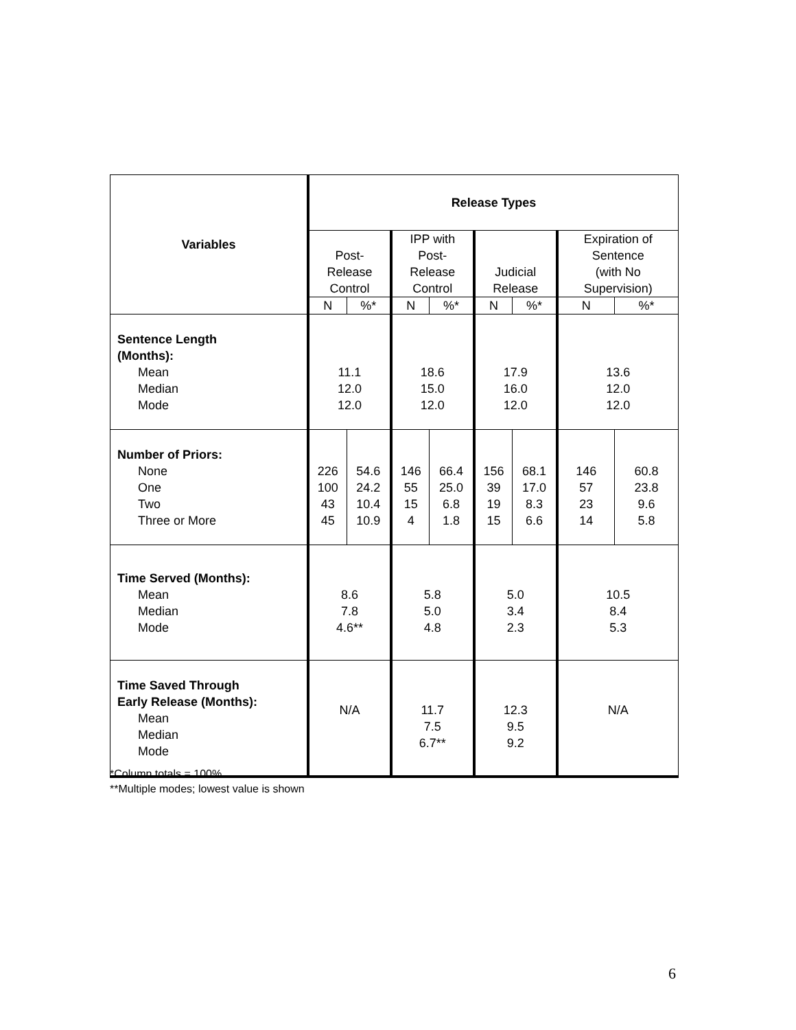| Variables | Release Types | | | | | | | |
| --- | --- | --- | --- | --- | --- | --- | --- | --- |
| | Post- Release Control | | IPP with Post- Release Control | | Judicial Release | | Expiration of Sentence (with No Supervision) | |
| | N | %* | N | %* | N | %* | N | %* |
| Sentence Length (Months): Mean Median Mode | 11.1 12.0 12.0 | | 18.6 15.0 12.0 | | 17.9 16.0 12.0 | | 13.6 12.0 12.0 | |
| Number of Priors: None One Two Three or More | 226 100 43 45 | 54.6 24.2 10.4 10.9 | 146 55 15 4 | 66.4 25.0 6.8 1.8 | 156 39 19 15 | 68.1 17.0 8.3 6.6 | 146 57 23 14 | 60.8 23.8 9.6 5.8 |
| Time Served (Months): Mean Median Mode | 8.6 7.8 4.6** | | 5.8 5.0 4.8 | | 5.0 3.4 2.3 | | 10.5 8.4 5.3 | |
| Time Saved Through Early Release (Months): Mean Median Mode | N/A | | 11.7 7.5 6.7** | | 12.3 9.5 9.2 | | N/A | |
*Column totals = 100%
**Multiple modes; lowest value is shown
6